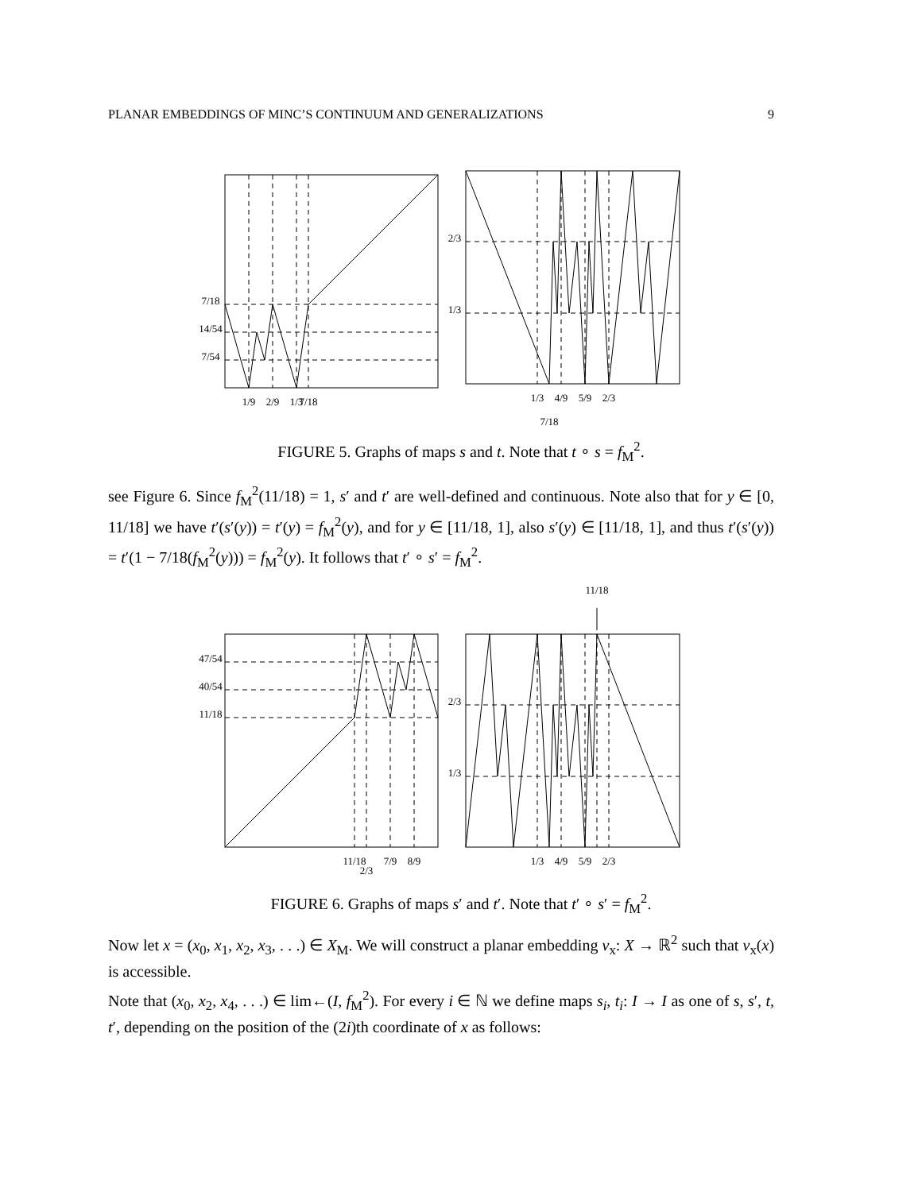PLANAR EMBEDDINGS OF MINC’S CONTINUUM AND GENERALIZATIONS 9
7/18
14/54
7/54
1/9
2/9
1/3
7/18
2/3
1/3
1/3
7/18
4/9
5/9
2/3
FIGURE 5. Graphs of maps s and t. Note that t ∘ s = f<sub>M</sub><sup>2</sup>.
see Figure 6. Since f<sub>M</sub><sup>2</sup>(11/18) = 1, s′ and t′ are well-defined and continuous. Note also that for y ∈ [0, 11/18] we have t′(s′(y)) = t′(y) = f<sub>M</sub><sup>2</sup>(y), and for y ∈ [11/18, 1], also s′(y) ∈ [11/18, 1], and thus t′(s′(y)) = t′(1 − 7/18(f<sub>M</sub><sup>2</sup>(y))) = f<sub>M</sub><sup>2</sup>(y). It follows that t′ ∘ s′ = f<sub>M</sub><sup>2</sup>.
11/18
47/54
40/54
11/18
11/18
2/3
7/9
8/9
2/3
1/3
1/3
4/9
5/9
2/3
FIGURE 6. Graphs of maps s′ and t′. Note that t′ ∘ s′ = f<sub>M</sub><sup>2</sup>.
Now let x = (x<sub>0</sub>, x<sub>1</sub>, x<sub>2</sub>, x<sub>3</sub>, . . .) ∈ X<sub>M</sub>. We will construct a planar embedding ν<sub>x</sub>: X → ℝ<sup>2</sup> such that ν<sub>x</sub>(x) is accessible.
Note that (x<sub>0</sub>, x<sub>2</sub>, x<sub>4</sub>, . . .) ∈ lim←(I, f<sub>M</sub><sup>2</sup>). For every i ∈ ℕ we define maps s<sub>i</sub>, t<sub>i</sub>: I → I as one of s, s′, t, t′, depending on the position of the (2i)th coordinate of x as follows: